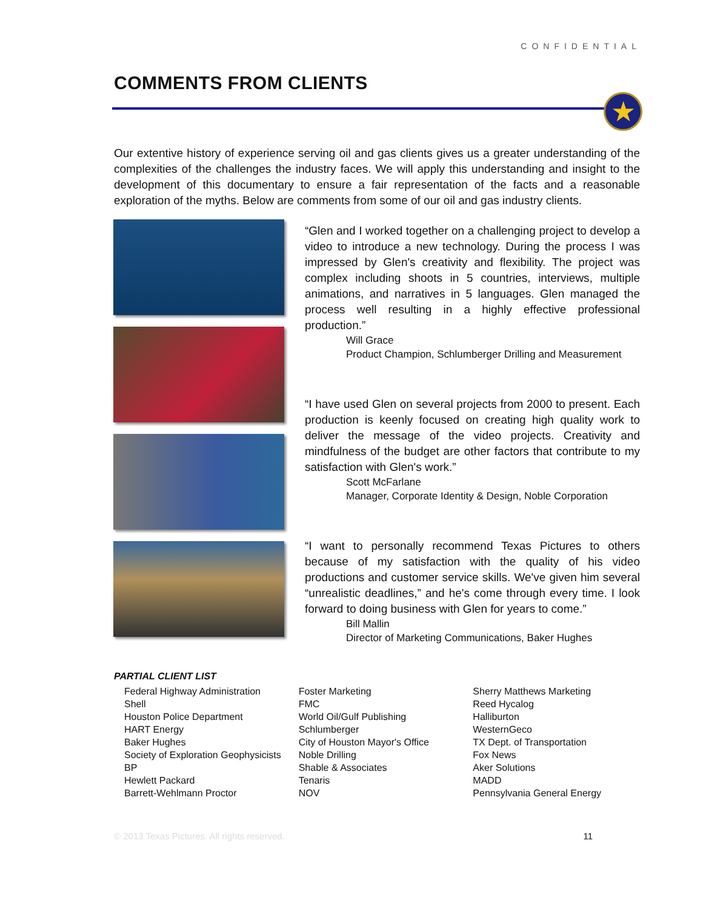CONFIDENTIAL
COMMENTS FROM CLIENTS
★
Our extentive history of experience serving oil and gas clients gives us a greater understanding of the complexities of the challenges the industry faces. We will apply this understanding and insight to the development of this documentary to ensure a fair representation of the facts and a reasonable exploration of the myths. Below are comments from some of our oil and gas industry clients.
“Glen and I worked together on a challenging project to develop a video to introduce a new technology. During the process I was impressed by Glen's creativity and flexibility. The project was complex including shoots in 5 countries, interviews, multiple animations, and narratives in 5 languages. Glen managed the process well resulting in a highly effective professional production.”
Will Grace
Product Champion, Schlumberger Drilling and Measurement
“I have used Glen on several projects from 2000 to present. Each production is keenly focused on creating high quality work to deliver the message of the video projects. Creativity and mindfulness of the budget are other factors that contribute to my satisfaction with Glen's work.”
Scott McFarlane
Manager, Corporate Identity & Design, Noble Corporation
“I want to personally recommend Texas Pictures to others because of my satisfaction with the quality of his video productions and customer service skills. We've given him several “unrealistic deadlines,” and he's come through every time. I look forward to doing business with Glen for years to come.”
Bill Mallin
Director of Marketing Communications, Baker Hughes
PARTIAL CLIENT LIST
Federal Highway Administration
Shell
Houston Police Department
HART Energy
Baker Hughes
Society of Exploration Geophysicists
BP
Hewlett Packard
Barrett-Wehlmann Proctor
Foster Marketing
FMC
World Oil/Gulf Publishing
Schlumberger
City of Houston Mayor's Office
Noble Drilling
Shable & Associates
Tenaris
NOV
Sherry Matthews Marketing
Reed Hycalog
Halliburton
WesternGeco
TX Dept. of Transportation
Fox News
Aker Solutions
MADD
Pennsylvania General Energy
© 2013 Texas Pictures. All rights reserved. 11